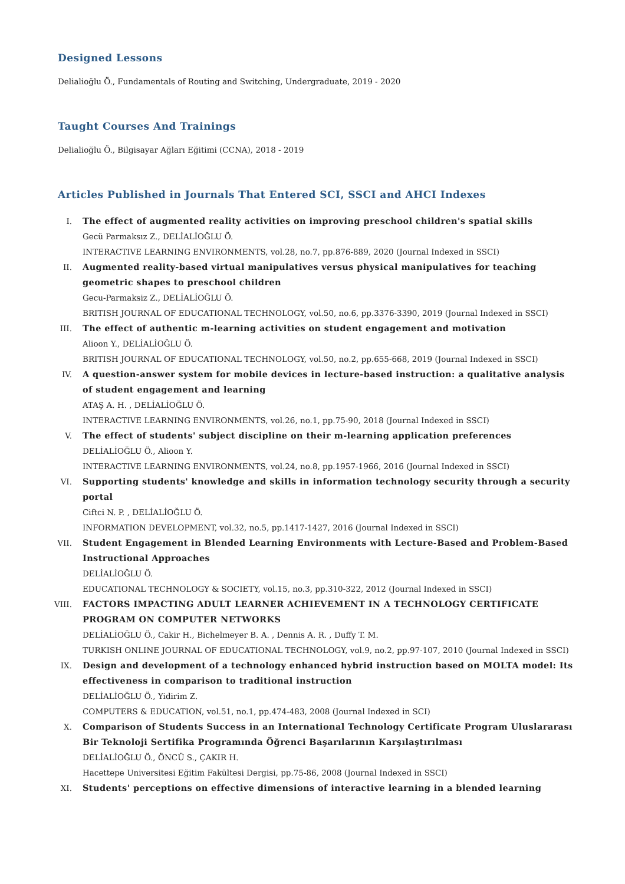Designed Lessons
Delialioğlu Ö., Fundamentals of Routing and Switching, Undergraduate, 2019 - 2020
Taught Courses And Trainings
Delialioğlu Ö., Bilgisayar Ağları Eğitimi (CCNA), 2018 - 2019
Articles Published in Journals That Entered SCI, SSCI and AHCI Indexes
I. The effect of augmented reality activities on improving preschool children's spatial skills
Gecü Parmaksız Z., DELİALİOĞLU Ö.
INTERACTIVE LEARNING ENVIRONMENTS, vol.28, no.7, pp.876-889, 2020 (Journal Indexed in SSCI)
II. Augmented reality-based virtual manipulatives versus physical manipulatives for teaching geometric shapes to preschool children
Gecu-Parmaksiz Z., DELİALİOĞLU Ö.
BRITISH JOURNAL OF EDUCATIONAL TECHNOLOGY, vol.50, no.6, pp.3376-3390, 2019 (Journal Indexed in SSCI)
III. The effect of authentic m-learning activities on student engagement and motivation
Alioon Y., DELİALİOĞLU Ö.
BRITISH JOURNAL OF EDUCATIONAL TECHNOLOGY, vol.50, no.2, pp.655-668, 2019 (Journal Indexed in SSCI)
IV. A question-answer system for mobile devices in lecture-based instruction: a qualitative analysis of student engagement and learning
ATAŞ A. H. , DELİALİOĞLU Ö.
INTERACTIVE LEARNING ENVIRONMENTS, vol.26, no.1, pp.75-90, 2018 (Journal Indexed in SSCI)
V. The effect of students' subject discipline on their m-learning application preferences
DELİALİOĞLU Ö., Alioon Y.
INTERACTIVE LEARNING ENVIRONMENTS, vol.24, no.8, pp.1957-1966, 2016 (Journal Indexed in SSCI)
VI. Supporting students' knowledge and skills in information technology security through a security portal
Ciftci N. P. , DELİALİOĞLU Ö.
INFORMATION DEVELOPMENT, vol.32, no.5, pp.1417-1427, 2016 (Journal Indexed in SSCI)
VII. Student Engagement in Blended Learning Environments with Lecture-Based and Problem-Based Instructional Approaches
DELİALİOĞLU Ö.
EDUCATIONAL TECHNOLOGY & SOCIETY, vol.15, no.3, pp.310-322, 2012 (Journal Indexed in SSCI)
VIII. FACTORS IMPACTING ADULT LEARNER ACHIEVEMENT IN A TECHNOLOGY CERTIFICATE PROGRAM ON COMPUTER NETWORKS
DELİALİOĞLU Ö., Cakir H., Bichelmeyer B. A. , Dennis A. R. , Duffy T. M.
TURKISH ONLINE JOURNAL OF EDUCATIONAL TECHNOLOGY, vol.9, no.2, pp.97-107, 2010 (Journal Indexed in SSCI)
IX. Design and development of a technology enhanced hybrid instruction based on MOLTA model: Its effectiveness in comparison to traditional instruction
DELİALİOĞLU Ö., Yidirim Z.
COMPUTERS & EDUCATION, vol.51, no.1, pp.474-483, 2008 (Journal Indexed in SCI)
X. Comparison of Students Success in an International Technology Certificate Program Uluslararası Bir Teknoloji Sertifika Programında Öğrenci Başarılarının Karşılaştırılması
DELİALİOĞLU Ö., ÖNCÜ S., ÇAKIR H.
Hacettepe Universitesi Eğitim Fakültesi Dergisi, pp.75-86, 2008 (Journal Indexed in SSCI)
XI. Students' perceptions on effective dimensions of interactive learning in a blended learning